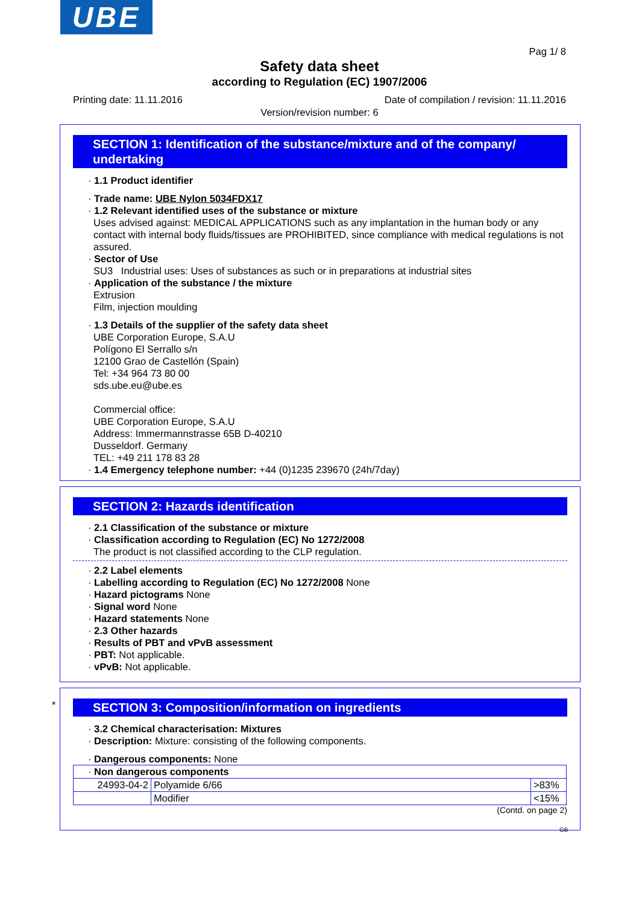UBE
Pag 1/ 8
Safety data sheet
according to Regulation (EC) 1907/2006
Printing date: 11.11.2016 Date of compilation / revision: 11.11.2016
Version/revision number: 6
SECTION 1: Identification of the substance/mixture and of the company/ undertaking
· 1.1 Product identifier
· Trade name: UBE Nylon 5034FDX17
· 1.2 Relevant identified uses of the substance or mixture
Uses advised against: MEDICAL APPLICATIONS such as any implantation in the human body or any contact with internal body fluids/tissues are PROHIBITED, since compliance with medical regulations is not assured.
· Sector of Use
SU3 Industrial uses: Uses of substances as such or in preparations at industrial sites
· Application of the substance / the mixture
Extrusion
Film, injection moulding
· 1.3 Details of the supplier of the safety data sheet
UBE Corporation Europe, S.A.U
Polígono El Serrallo s/n
12100 Grao de Castellón (Spain)
Tel: +34 964 73 80 00
sds.ube.eu@ube.es
Commercial office:
UBE Corporation Europe, S.A.U
Address: Immermannstrasse 65B D-40210
Dusseldorf. Germany
TEL: +49 211 178 83 28
· 1.4 Emergency telephone number: +44 (0)1235 239670 (24h/7day)
SECTION 2: Hazards identification
· 2.1 Classification of the substance or mixture
· Classification according to Regulation (EC) No 1272/2008
The product is not classified according to the CLP regulation.
· 2.2 Label elements
· Labelling according to Regulation (EC) No 1272/2008 None
· Hazard pictograms None
· Signal word None
· Hazard statements None
· 2.3 Other hazards
· Results of PBT and vPvB assessment
· PBT: Not applicable.
· vPvB: Not applicable.
*
SECTION 3: Composition/information on ingredients
· 3.2 Chemical characterisation: Mixtures
· Description: Mixture: consisting of the following components.
· Dangerous components: None
| · Non dangerous components | | |
| 24993-04-2 | Polyamide 6/66 | >83% |
| | Modifier | <15% |
(Contd. on page 2)
GB